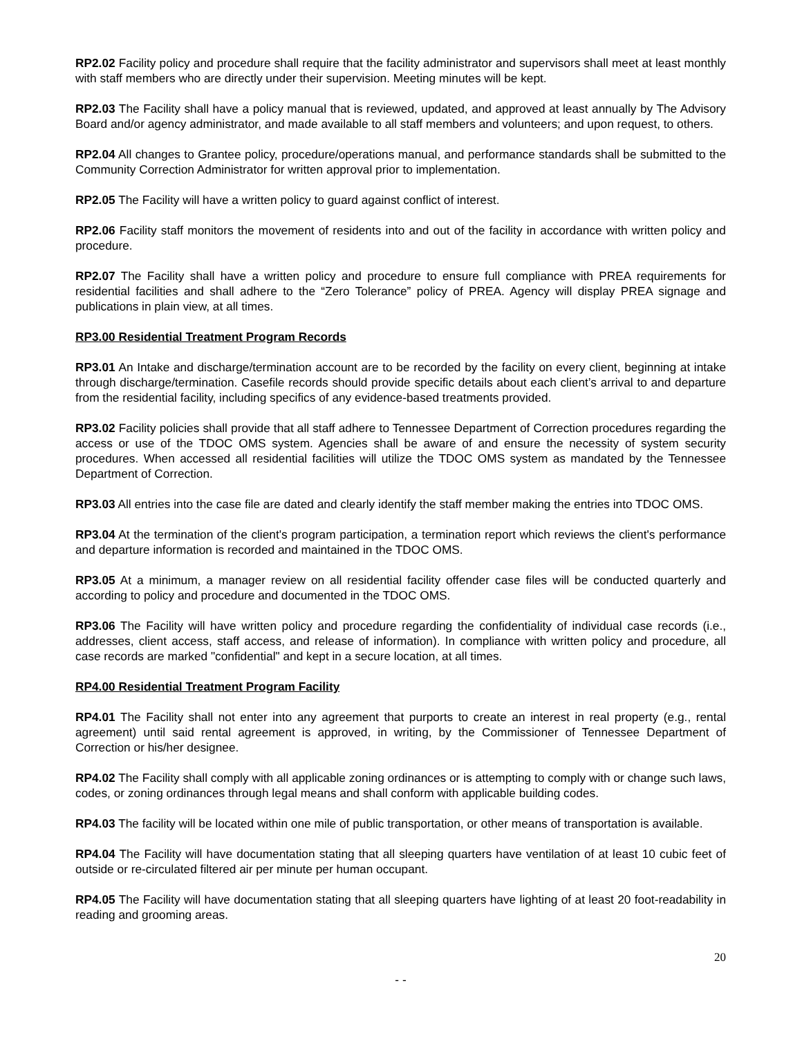RP2.02 Facility policy and procedure shall require that the facility administrator and supervisors shall meet at least monthly with staff members who are directly under their supervision. Meeting minutes will be kept.
RP2.03 The Facility shall have a policy manual that is reviewed, updated, and approved at least annually by The Advisory Board and/or agency administrator, and made available to all staff members and volunteers; and upon request, to others.
RP2.04 All changes to Grantee policy, procedure/operations manual, and performance standards shall be submitted to the Community Correction Administrator for written approval prior to implementation.
RP2.05 The Facility will have a written policy to guard against conflict of interest.
RP2.06 Facility staff monitors the movement of residents into and out of the facility in accordance with written policy and procedure.
RP2.07 The Facility shall have a written policy and procedure to ensure full compliance with PREA requirements for residential facilities and shall adhere to the “Zero Tolerance” policy of PREA. Agency will display PREA signage and publications in plain view, at all times.
RP3.00 Residential Treatment Program Records
RP3.01 An Intake and discharge/termination account are to be recorded by the facility on every client, beginning at intake through discharge/termination. Casefile records should provide specific details about each client’s arrival to and departure from the residential facility, including specifics of any evidence-based treatments provided.
RP3.02 Facility policies shall provide that all staff adhere to Tennessee Department of Correction procedures regarding the access or use of the TDOC OMS system. Agencies shall be aware of and ensure the necessity of system security procedures. When accessed all residential facilities will utilize the TDOC OMS system as mandated by the Tennessee Department of Correction.
RP3.03 All entries into the case file are dated and clearly identify the staff member making the entries into TDOC OMS.
RP3.04 At the termination of the client's program participation, a termination report which reviews the client's performance and departure information is recorded and maintained in the TDOC OMS.
RP3.05 At a minimum, a manager review on all residential facility offender case files will be conducted quarterly and according to policy and procedure and documented in the TDOC OMS.
RP3.06 The Facility will have written policy and procedure regarding the confidentiality of individual case records (i.e., addresses, client access, staff access, and release of information). In compliance with written policy and procedure, all case records are marked "confidential" and kept in a secure location, at all times.
RP4.00 Residential Treatment Program Facility
RP4.01 The Facility shall not enter into any agreement that purports to create an interest in real property (e.g., rental agreement) until said rental agreement is approved, in writing, by the Commissioner of Tennessee Department of Correction or his/her designee.
RP4.02 The Facility shall comply with all applicable zoning ordinances or is attempting to comply with or change such laws, codes, or zoning ordinances through legal means and shall conform with applicable building codes.
RP4.03 The facility will be located within one mile of public transportation, or other means of transportation is available.
RP4.04 The Facility will have documentation stating that all sleeping quarters have ventilation of at least 10 cubic feet of outside or re-circulated filtered air per minute per human occupant.
RP4.05 The Facility will have documentation stating that all sleeping quarters have lighting of at least 20 foot-readability in reading and grooming areas.
20
- -